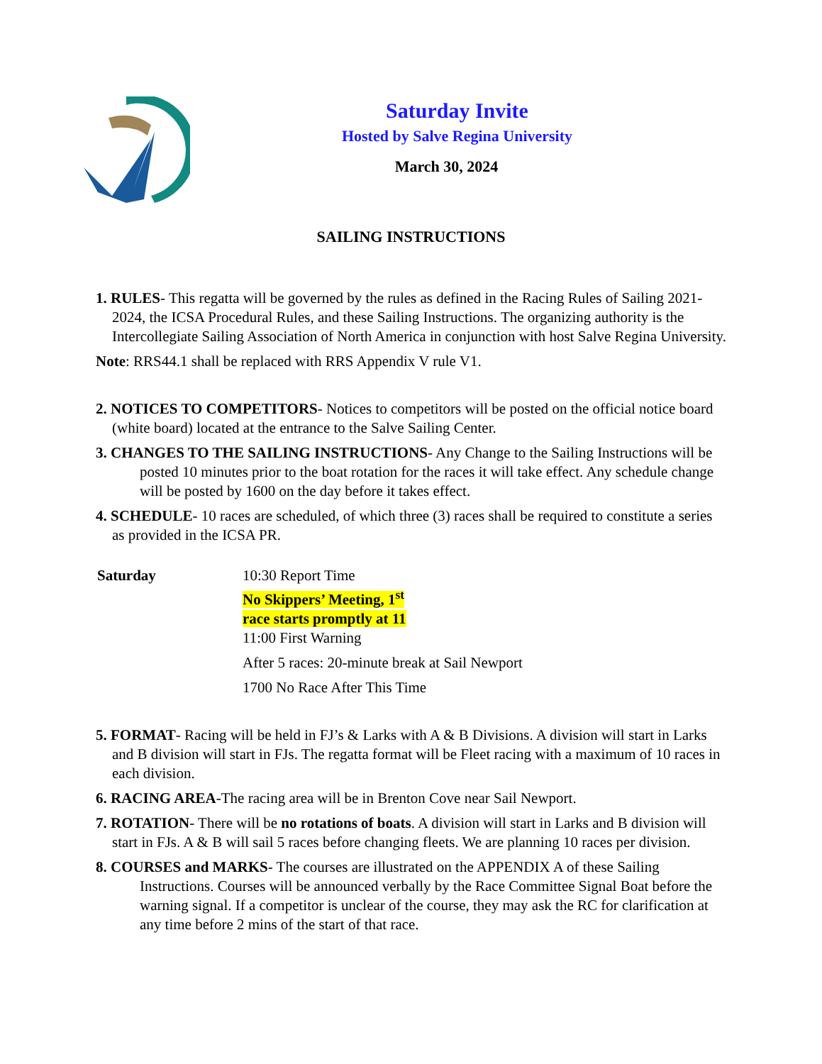Saturday Invite
Hosted by Salve Regina University
March 30, 2024
SAILING INSTRUCTIONS
1. RULES- This regatta will be governed by the rules as defined in the Racing Rules of Sailing 2021-2024, the ICSA Procedural Rules, and these Sailing Instructions. The organizing authority is the Intercollegiate Sailing Association of North America in conjunction with host Salve Regina University.
Note: RRS44.1 shall be replaced with RRS Appendix V rule V1.
2. NOTICES TO COMPETITORS- Notices to competitors will be posted on the official notice board (white board) located at the entrance to the Salve Sailing Center.
3. CHANGES TO THE SAILING INSTRUCTIONS- Any Change to the Sailing Instructions will be posted 10 minutes prior to the boat rotation for the races it will take effect. Any schedule change will be posted by 1600 on the day before it takes effect.
4. SCHEDULE- 10 races are scheduled, of which three (3) races shall be required to constitute a series as provided in the ICSA PR.
Saturday 10:30 Report Time
No Skippers’ Meeting, 1<sup>st</sup>
race starts promptly at 11
11:00 First Warning
After 5 races: 20-minute break at Sail Newport
1700 No Race After This Time
5. FORMAT- Racing will be held in FJ’s & Larks with A & B Divisions. A division will start in Larks and B division will start in FJs. The regatta format will be Fleet racing with a maximum of 10 races in each division.
6. RACING AREA-The racing area will be in Brenton Cove near Sail Newport.
7. ROTATION- There will be no rotations of boats. A division will start in Larks and B division will start in FJs. A & B will sail 5 races before changing fleets. We are planning 10 races per division.
8. COURSES and MARKS- The courses are illustrated on the APPENDIX A of these Sailing Instructions. Courses will be announced verbally by the Race Committee Signal Boat before the warning signal. If a competitor is unclear of the course, they may ask the RC for clarification at any time before 2 mins of the start of that race.